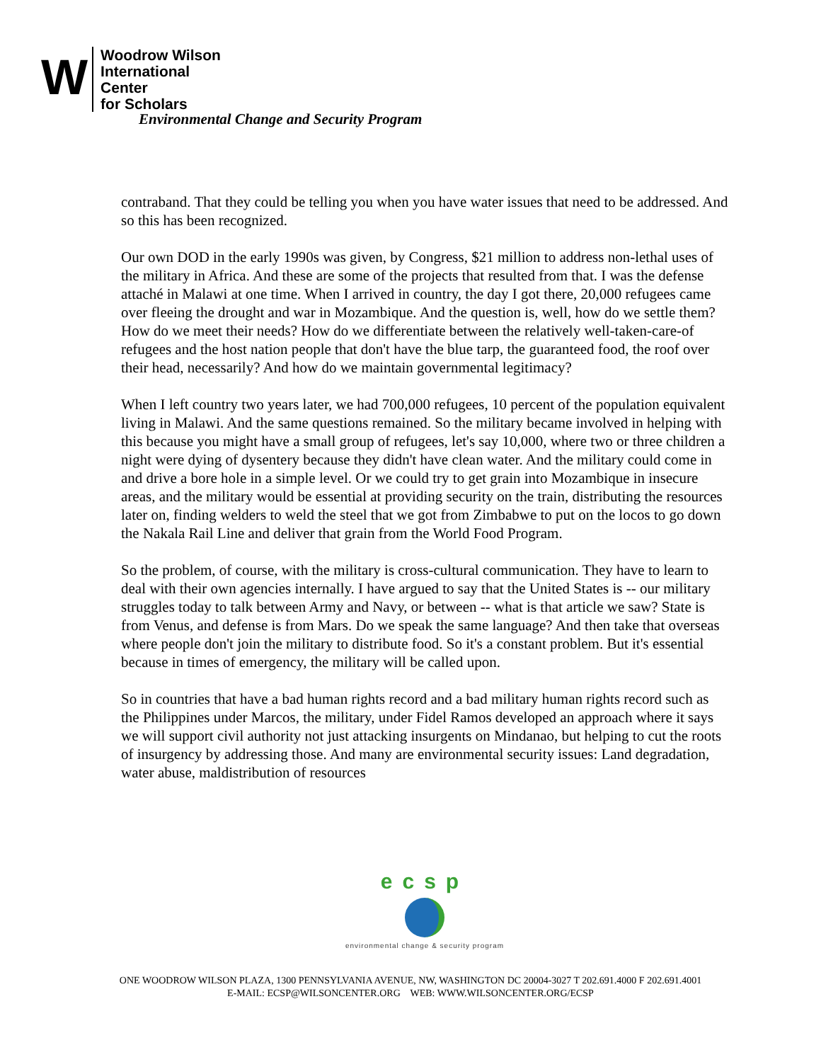W
Woodrow Wilson
International
Center
for Scholars
Environmental Change and Security Program
contraband. That they could be telling you when you have water issues that need to be addressed. And so this has been recognized.
Our own DOD in the early 1990s was given, by Congress, $21 million to address non-lethal uses of the military in Africa. And these are some of the projects that resulted from that. I was the defense attaché in Malawi at one time. When I arrived in country, the day I got there, 20,000 refugees came over fleeing the drought and war in Mozambique. And the question is, well, how do we settle them? How do we meet their needs? How do we differentiate between the relatively well-taken-care-of refugees and the host nation people that don't have the blue tarp, the guaranteed food, the roof over their head, necessarily? And how do we maintain governmental legitimacy?
When I left country two years later, we had 700,000 refugees, 10 percent of the population equivalent living in Malawi. And the same questions remained. So the military became involved in helping with this because you might have a small group of refugees, let's say 10,000, where two or three children a night were dying of dysentery because they didn't have clean water. And the military could come in and drive a bore hole in a simple level. Or we could try to get grain into Mozambique in insecure areas, and the military would be essential at providing security on the train, distributing the resources later on, finding welders to weld the steel that we got from Zimbabwe to put on the locos to go down the Nakala Rail Line and deliver that grain from the World Food Program.
So the problem, of course, with the military is cross-cultural communication. They have to learn to deal with their own agencies internally. I have argued to say that the United States is -- our military struggles today to talk between Army and Navy, or between -- what is that article we saw? State is from Venus, and defense is from Mars. Do we speak the same language? And then take that overseas where people don't join the military to distribute food. So it's a constant problem. But it's essential because in times of emergency, the military will be called upon.
So in countries that have a bad human rights record and a bad military human rights record such as the Philippines under Marcos, the military, under Fidel Ramos developed an approach where it says we will support civil authority not just attacking insurgents on Mindanao, but helping to cut the roots of insurgency by addressing those. And many are environmental security issues: Land degradation, water abuse, maldistribution of resources
ecsp
environmental change & security program
ONE WOODROW WILSON PLAZA, 1300 PENNSYLVANIA AVENUE, NW, WASHINGTON DC 20004-3027 T 202.691.4000 F 202.691.4001
E-MAIL: ECSP@WILSONCENTER.ORG WEB: WWW.WILSONCENTER.ORG/ECSP